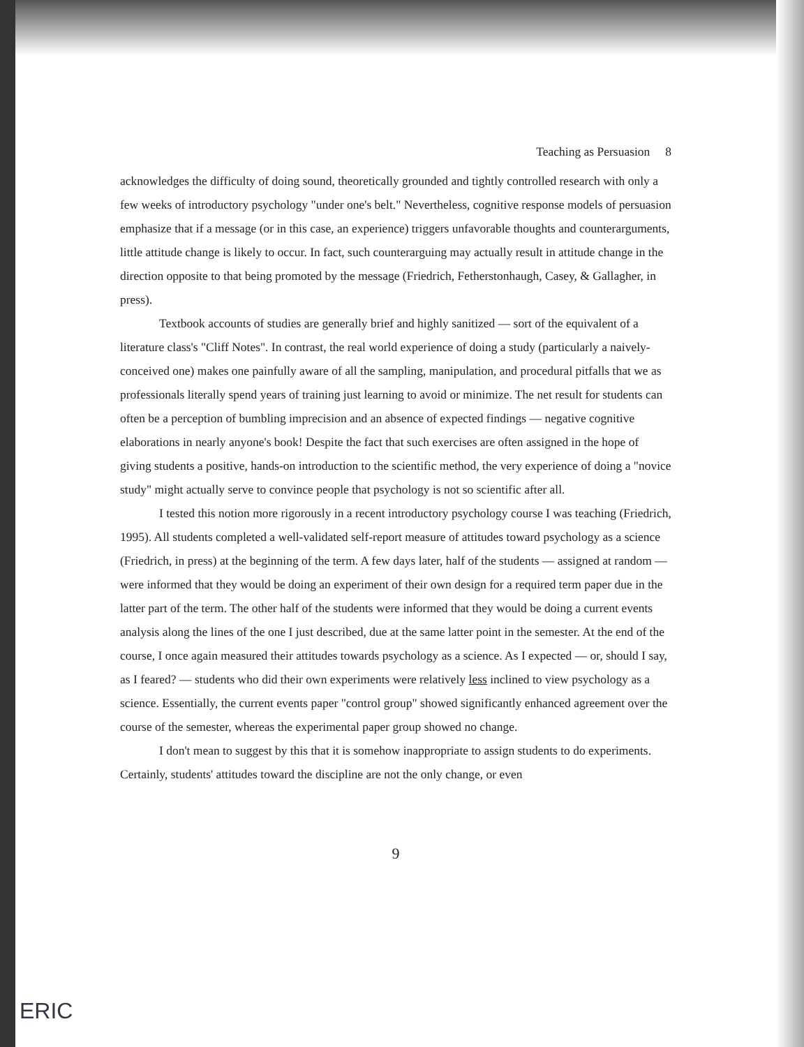Teaching as Persuasion 8
acknowledges the difficulty of doing sound, theoretically grounded and tightly controlled research with only a few weeks of introductory psychology "under one's belt." Nevertheless, cognitive response models of persuasion emphasize that if a message (or in this case, an experience) triggers unfavorable thoughts and counterarguments, little attitude change is likely to occur. In fact, such counterarguing may actually result in attitude change in the direction opposite to that being promoted by the message (Friedrich, Fetherstonhaugh, Casey, & Gallagher, in press).
Textbook accounts of studies are generally brief and highly sanitized — sort of the equivalent of a literature class's "Cliff Notes". In contrast, the real world experience of doing a study (particularly a naively-conceived one) makes one painfully aware of all the sampling, manipulation, and procedural pitfalls that we as professionals literally spend years of training just learning to avoid or minimize. The net result for students can often be a perception of bumbling imprecision and an absence of expected findings — negative cognitive elaborations in nearly anyone's book! Despite the fact that such exercises are often assigned in the hope of giving students a positive, hands-on introduction to the scientific method, the very experience of doing a "novice study" might actually serve to convince people that psychology is not so scientific after all.
I tested this notion more rigorously in a recent introductory psychology course I was teaching (Friedrich, 1995). All students completed a well-validated self-report measure of attitudes toward psychology as a science (Friedrich, in press) at the beginning of the term. A few days later, half of the students — assigned at random — were informed that they would be doing an experiment of their own design for a required term paper due in the latter part of the term. The other half of the students were informed that they would be doing a current events analysis along the lines of the one I just described, due at the same latter point in the semester. At the end of the course, I once again measured their attitudes towards psychology as a science. As I expected — or, should I say, as I feared? — students who did their own experiments were relatively less inclined to view psychology as a science. Essentially, the current events paper "control group" showed significantly enhanced agreement over the course of the semester, whereas the experimental paper group showed no change.
I don't mean to suggest by this that it is somehow inappropriate to assign students to do experiments. Certainly, students' attitudes toward the discipline are not the only change, or even
9
ERIC